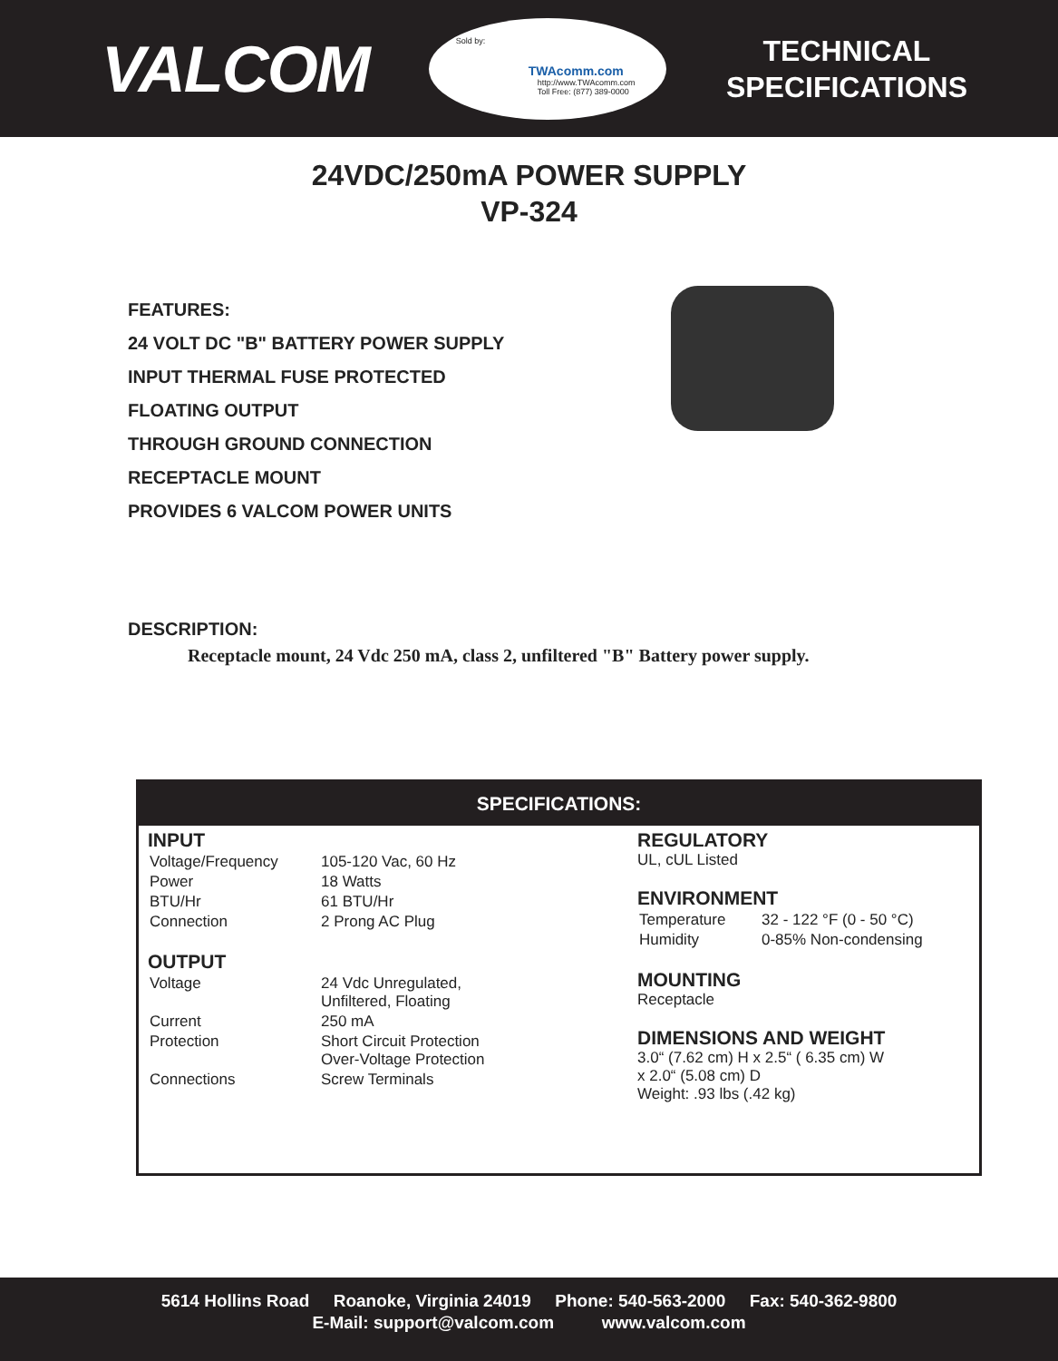VALCOM
Sold by:
TWAcomm.com
http://www.TWAcomm.com
Toll Free: (877) 389-0000
TECHNICAL
SPECIFICATIONS
24VDC/250mA POWER SUPPLY
VP-324
FEATURES:
24 VOLT DC "B" BATTERY POWER SUPPLY
INPUT THERMAL FUSE PROTECTED
FLOATING OUTPUT
THROUGH GROUND CONNECTION
RECEPTACLE MOUNT
PROVIDES 6 VALCOM POWER UNITS
DESCRIPTION:
Receptacle mount, 24 Vdc 250 mA, class 2, unfiltered "B" Battery power supply.
SPECIFICATIONS:
INPUT
| Voltage/Frequency | 105-120 Vac, 60 Hz |
| Power | 18 Watts |
| BTU/Hr | 61 BTU/Hr |
| Connection | 2 Prong AC Plug |
OUTPUT
| Voltage | 24 Vdc Unregulated, Unfiltered, Floating |
| Current | 250 mA |
| Protection | Short Circuit Protection Over-Voltage Protection |
| Connections | Screw Terminals |
REGULATORY
UL, cUL Listed
ENVIRONMENT
| Temperature | 32 - 122 °F (0 - 50 °C) |
| Humidity | 0-85% Non-condensing |
MOUNTING
Receptacle
DIMENSIONS AND WEIGHT
3.0“ (7.62 cm) H x 2.5“ ( 6.35 cm) W
x 2.0“ (5.08 cm) D
Weight: .93 lbs (.42 kg)
5614 Hollins Road Roanoke, Virginia 24019 Phone: 540-563-2000 Fax: 540-362-9800
E-Mail: support@valcom.com www.valcom.com